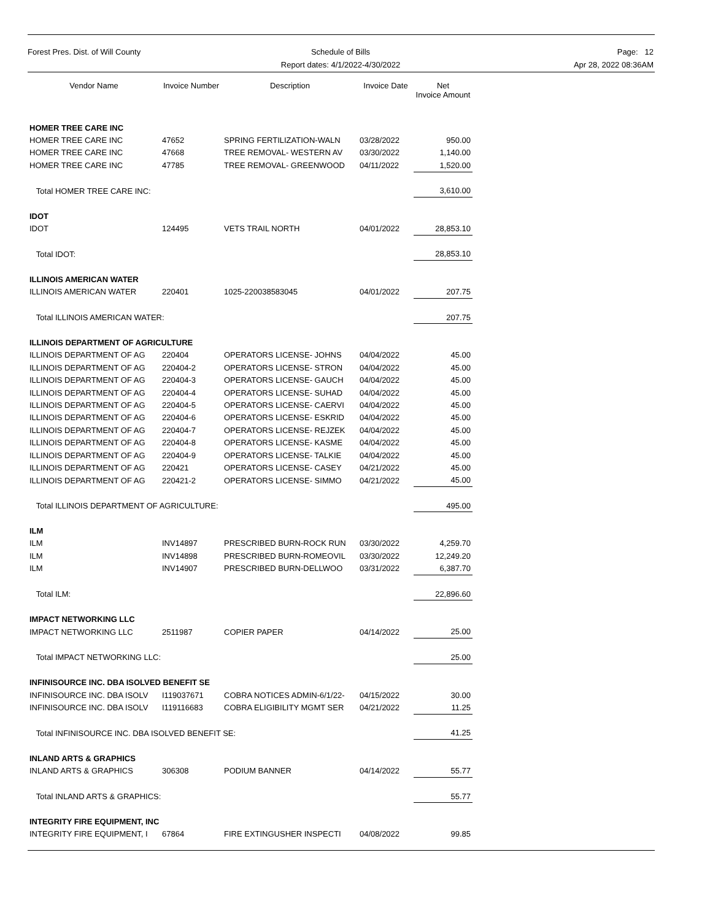Forest Pres. Dist. of Will County Schedule of Bills
Report dates: 4/1/2022-4/30/2022
Page: 12
Apr 28, 2022 08:36AM
| Vendor Name | Invoice Number | Description | Invoice Date | Net Invoice Amount |
| --- | --- | --- | --- | --- |
| HOMER TREE CARE INC | | | | |
| HOMER TREE CARE INC | 47652 | SPRING FERTILIZATION-WALN | 03/28/2022 | 950.00 |
| HOMER TREE CARE INC | 47668 | TREE REMOVAL- WESTERN AV | 03/30/2022 | 1,140.00 |
| HOMER TREE CARE INC | 47785 | TREE REMOVAL- GREENWOOD | 04/11/2022 | 1,520.00 |
| Total HOMER TREE CARE INC: | | | | 3,610.00 |
| IDOT | | | | |
| IDOT | 124495 | VETS TRAIL NORTH | 04/01/2022 | 28,853.10 |
| Total IDOT: | | | | 28,853.10 |
| ILLINOIS AMERICAN WATER | | | | |
| ILLINOIS AMERICAN WATER | 220401 | 1025-220038583045 | 04/01/2022 | 207.75 |
| Total ILLINOIS AMERICAN WATER: | | | | 207.75 |
| ILLINOIS DEPARTMENT OF AGRICULTURE | | | | |
| ILLINOIS DEPARTMENT OF AG | 220404 | OPERATORS LICENSE- JOHNS | 04/04/2022 | 45.00 |
| ILLINOIS DEPARTMENT OF AG | 220404-2 | OPERATORS LICENSE- STRON | 04/04/2022 | 45.00 |
| ILLINOIS DEPARTMENT OF AG | 220404-3 | OPERATORS LICENSE- GAUCH | 04/04/2022 | 45.00 |
| ILLINOIS DEPARTMENT OF AG | 220404-4 | OPERATORS LICENSE- SUHAD | 04/04/2022 | 45.00 |
| ILLINOIS DEPARTMENT OF AG | 220404-5 | OPERATORS LICENSE- CAERVI | 04/04/2022 | 45.00 |
| ILLINOIS DEPARTMENT OF AG | 220404-6 | OPERATORS LICENSE- ESKRID | 04/04/2022 | 45.00 |
| ILLINOIS DEPARTMENT OF AG | 220404-7 | OPERATORS LICENSE- REJZEK | 04/04/2022 | 45.00 |
| ILLINOIS DEPARTMENT OF AG | 220404-8 | OPERATORS LICENSE- KASME | 04/04/2022 | 45.00 |
| ILLINOIS DEPARTMENT OF AG | 220404-9 | OPERATORS LICENSE- TALKIE | 04/04/2022 | 45.00 |
| ILLINOIS DEPARTMENT OF AG | 220421 | OPERATORS LICENSE- CASEY | 04/21/2022 | 45.00 |
| ILLINOIS DEPARTMENT OF AG | 220421-2 | OPERATORS LICENSE- SIMMO | 04/21/2022 | 45.00 |
| Total ILLINOIS DEPARTMENT OF AGRICULTURE: | | | | 495.00 |
| ILM | | | | |
| ILM | INV14897 | PRESCRIBED BURN-ROCK RUN | 03/30/2022 | 4,259.70 |
| ILM | INV14898 | PRESCRIBED BURN-ROMEOVIL | 03/30/2022 | 12,249.20 |
| ILM | INV14907 | PRESCRIBED BURN-DELLWOO | 03/31/2022 | 6,387.70 |
| Total ILM: | | | | 22,896.60 |
| IMPACT NETWORKING LLC | | | | |
| IMPACT NETWORKING LLC | 2511987 | COPIER PAPER | 04/14/2022 | 25.00 |
| Total IMPACT NETWORKING LLC: | | | | 25.00 |
| INFINISOURCE INC. DBA ISOLVED BENEFIT SE | | | | |
| INFINISOURCE INC. DBA ISOLV | I119037671 | COBRA NOTICES ADMIN-6/1/22- | 04/15/2022 | 30.00 |
| INFINISOURCE INC. DBA ISOLV | I119116683 | COBRA ELIGIBILITY MGMT SER | 04/21/2022 | 11.25 |
| Total INFINISOURCE INC. DBA ISOLVED BENEFIT SE: | | | | 41.25 |
| INLAND ARTS & GRAPHICS | | | | |
| INLAND ARTS & GRAPHICS | 306308 | PODIUM BANNER | 04/14/2022 | 55.77 |
| Total INLAND ARTS & GRAPHICS: | | | | 55.77 |
| INTEGRITY FIRE EQUIPMENT, INC | | | | |
| INTEGRITY FIRE EQUIPMENT, I | 67864 | FIRE EXTINGUSHER INSPECTI | 04/08/2022 | 99.85 |